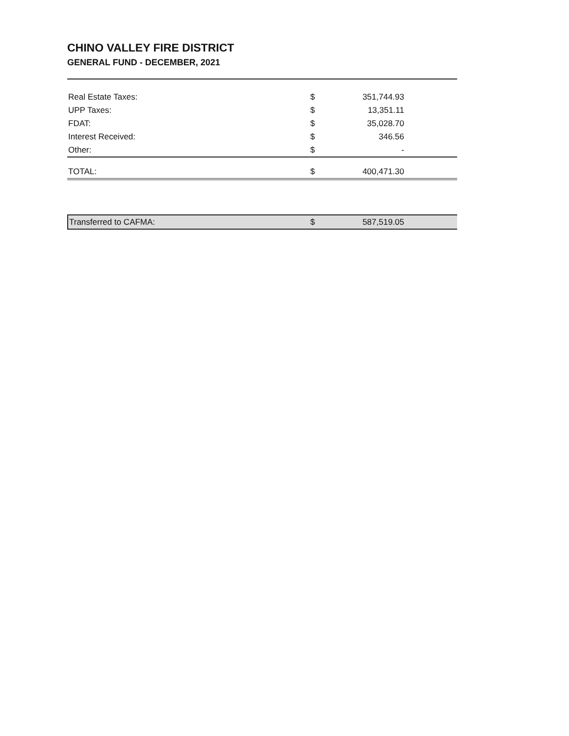CHINO VALLEY FIRE DISTRICT
GENERAL FUND - DECEMBER, 2021
| Real Estate Taxes: | $ | 351,744.93 |
| UPP Taxes: | $ | 13,351.11 |
| FDAT: | $ | 35,028.70 |
| Interest Received: | $ | 346.56 |
| Other: | $ | - |
| TOTAL: | $ | 400,471.30 |
| Transferred to CAFMA: | $ | 587,519.05 |